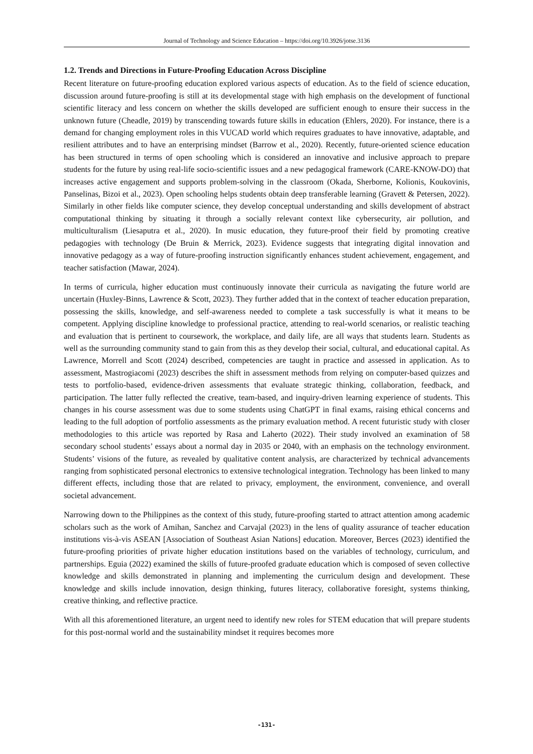Journal of Technology and Science Education – https://doi.org/10.3926/jotse.3136
1.2. Trends and Directions in Future-Proofing Education Across Discipline
Recent literature on future-proofing education explored various aspects of education. As to the field of science education, discussion around future-proofing is still at its developmental stage with high emphasis on the development of functional scientific literacy and less concern on whether the skills developed are sufficient enough to ensure their success in the unknown future (Cheadle, 2019) by transcending towards future skills in education (Ehlers, 2020). For instance, there is a demand for changing employment roles in this VUCAD world which requires graduates to have innovative, adaptable, and resilient attributes and to have an enterprising mindset (Barrow et al., 2020). Recently, future-oriented science education has been structured in terms of open schooling which is considered an innovative and inclusive approach to prepare students for the future by using real-life socio-scientific issues and a new pedagogical framework (CARE-KNOW-DO) that increases active engagement and supports problem-solving in the classroom (Okada, Sherborne, Kolionis, Koukovinis, Panselinas, Bizoi et al., 2023). Open schooling helps students obtain deep transferable learning (Gravett & Petersen, 2022). Similarly in other fields like computer science, they develop conceptual understanding and skills development of abstract computational thinking by situating it through a socially relevant context like cybersecurity, air pollution, and multiculturalism (Liesaputra et al., 2020). In music education, they future-proof their field by promoting creative pedagogies with technology (De Bruin & Merrick, 2023). Evidence suggests that integrating digital innovation and innovative pedagogy as a way of future-proofing instruction significantly enhances student achievement, engagement, and teacher satisfaction (Mawar, 2024).
In terms of curricula, higher education must continuously innovate their curricula as navigating the future world are uncertain (Huxley-Binns, Lawrence & Scott, 2023). They further added that in the context of teacher education preparation, possessing the skills, knowledge, and self-awareness needed to complete a task successfully is what it means to be competent. Applying discipline knowledge to professional practice, attending to real-world scenarios, or realistic teaching and evaluation that is pertinent to coursework, the workplace, and daily life, are all ways that students learn. Students as well as the surrounding community stand to gain from this as they develop their social, cultural, and educational capital. As Lawrence, Morrell and Scott (2024) described, competencies are taught in practice and assessed in application. As to assessment, Mastrogiacomi (2023) describes the shift in assessment methods from relying on computer-based quizzes and tests to portfolio-based, evidence-driven assessments that evaluate strategic thinking, collaboration, feedback, and participation. The latter fully reflected the creative, team-based, and inquiry-driven learning experience of students. This changes in his course assessment was due to some students using ChatGPT in final exams, raising ethical concerns and leading to the full adoption of portfolio assessments as the primary evaluation method. A recent futuristic study with closer methodologies to this article was reported by Rasa and Laherto (2022). Their study involved an examination of 58 secondary school students’ essays about a normal day in 2035 or 2040, with an emphasis on the technology environment. Students’ visions of the future, as revealed by qualitative content analysis, are characterized by technical advancements ranging from sophisticated personal electronics to extensive technological integration. Technology has been linked to many different effects, including those that are related to privacy, employment, the environment, convenience, and overall societal advancement.
Narrowing down to the Philippines as the context of this study, future-proofing started to attract attention among academic scholars such as the work of Amihan, Sanchez and Carvajal (2023) in the lens of quality assurance of teacher education institutions vis-à-vis ASEAN [Association of Southeast Asian Nations] education. Moreover, Berces (2023) identified the future-proofing priorities of private higher education institutions based on the variables of technology, curriculum, and partnerships. Eguia (2022) examined the skills of future-proofed graduate education which is composed of seven collective knowledge and skills demonstrated in planning and implementing the curriculum design and development. These knowledge and skills include innovation, design thinking, futures literacy, collaborative foresight, systems thinking, creative thinking, and reflective practice.
With all this aforementioned literature, an urgent need to identify new roles for STEM education that will prepare students for this post-normal world and the sustainability mindset it requires becomes more
-131-